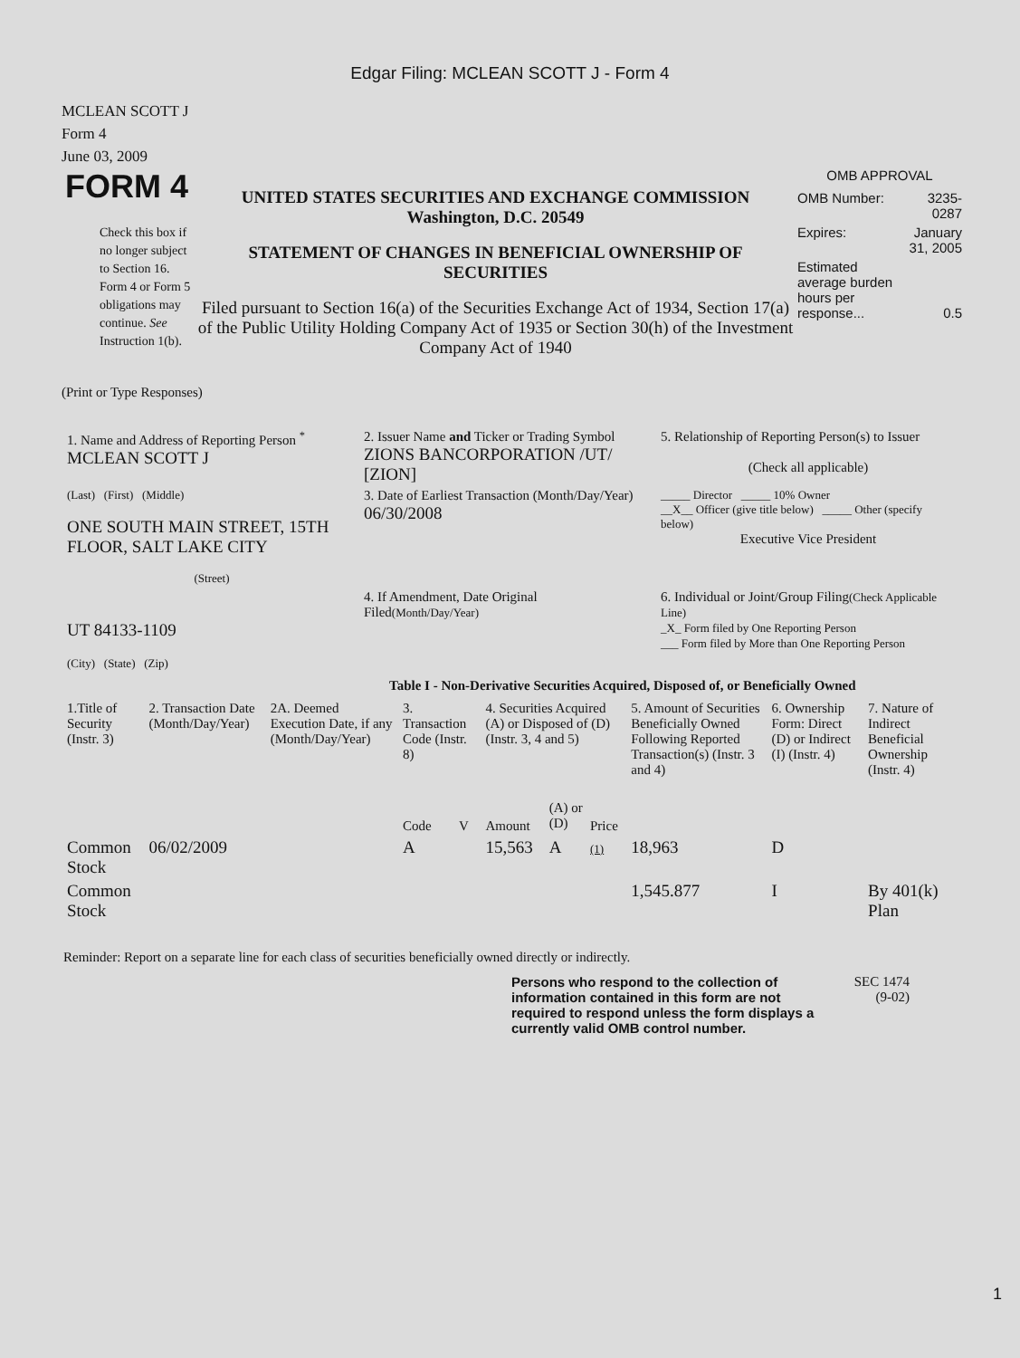Edgar Filing: MCLEAN SCOTT J - Form 4
MCLEAN SCOTT J
Form 4
June 03, 2009
FORM 4
Check this box if no longer subject to Section 16. Form 4 or Form 5 obligations may continue. See Instruction 1(b).
UNITED STATES SECURITIES AND EXCHANGE COMMISSION
Washington, D.C. 20549
STATEMENT OF CHANGES IN BENEFICIAL OWNERSHIP OF SECURITIES
Filed pursuant to Section 16(a) of the Securities Exchange Act of 1934, Section 17(a) of the Public Utility Holding Company Act of 1935 or Section 30(h) of the Investment Company Act of 1940
OMB APPROVAL
| OMB Number: | 3235-0287 |
| Expires: | January 31, 2005 |
| Estimated average burden hours per response... | 0.5 |
(Print or Type Responses)
| 1. Name and Address of Reporting Person <sup>*</sup> MCLEAN SCOTT J | 2. Issuer Name and Ticker or Trading Symbol ZIONS BANCORPORATION /UT/ [ZION] | 5. Relationship of Reporting Person(s) to Issuer (Check all applicable) |
| (Last) (First) (Middle) ONE SOUTH MAIN STREET, 15TH FLOOR, SALT LAKE CITY (Street) | 3. Date of Earliest Transaction (Month/Day/Year) 06/30/2008 | _____ Director _____ 10% Owner __X__ Officer (give title below) _____ Other (specify below) Executive Vice President |
| UT 84133-1109 (City) (State) (Zip) | 4. If Amendment, Date Original Filed (Month/Day/Year) | 6. Individual or Joint/Group Filing (Check Applicable Line) _X_ Form filed by One Reporting Person ___ Form filed by More than One Reporting Person |
Table I - Non-Derivative Securities Acquired, Disposed of, or Beneficially Owned
| 1.Title of Security (Instr. 3) | 2. Transaction Date (Month/Day/Year) | 2A. Deemed Execution Date, if any (Month/Day/Year) | 3. Transaction Code (Instr. 8) | | 4. Securities Acquired (A) or Disposed of (D) (Instr. 3, 4 and 5) | | | 5. Amount of Securities Beneficially Owned Following Reported Transaction(s) (Instr. 3 and 4) | 6. Ownership Form: Direct (D) or Indirect (I) (Instr. 4) | 7. Nature of Indirect Beneficial Ownership (Instr. 4) |
| --- | --- | --- | --- | --- | --- | --- | --- | --- | --- | --- |
| | | | Code | V | Amount | (A) or (D) | Price | | | |
| Common Stock | 06/02/2009 | | A | | 15,563 | A | (1) | 18,963 | D | |
| Common Stock | | | | | | | | 1,545.877 | I | By 401(k) Plan |
Reminder: Report on a separate line for each class of securities beneficially owned directly or indirectly.
Persons who respond to the collection of information contained in this form are not required to respond unless the form displays a currently valid OMB control number.
SEC 1474
(9-02)
1